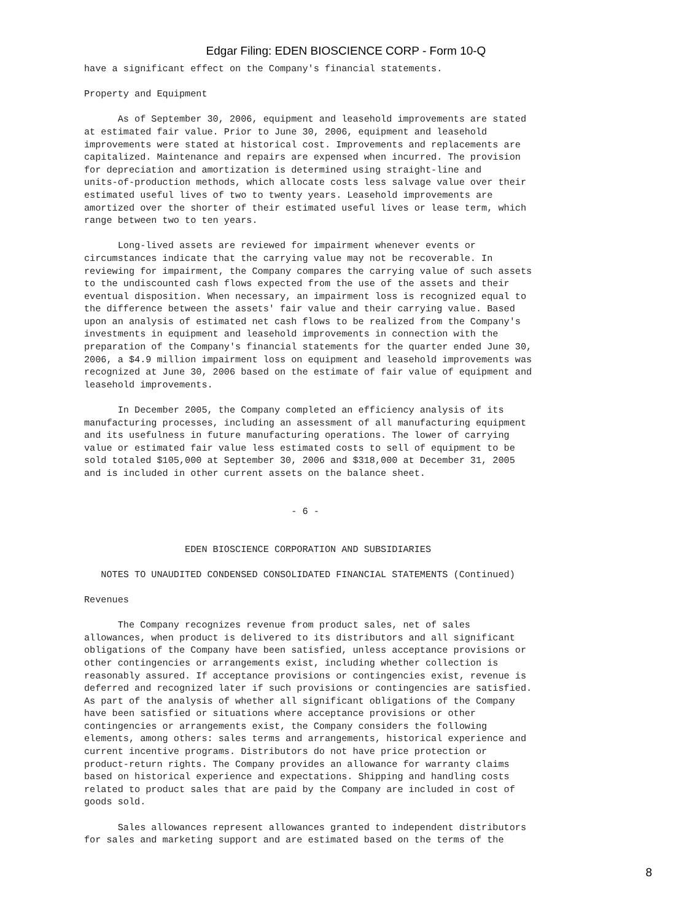Edgar Filing: EDEN BIOSCIENCE CORP - Form 10-Q
have a significant effect on the Company's financial statements.

Property and Equipment

      As of September 30, 2006, equipment and leasehold improvements are stated
at estimated fair value. Prior to June 30, 2006, equipment and leasehold
improvements were stated at historical cost. Improvements and replacements are
capitalized. Maintenance and repairs are expensed when incurred. The provision
for depreciation and amortization is determined using straight-line and
units-of-production methods, which allocate costs less salvage value over their
estimated useful lives of two to twenty years. Leasehold improvements are
amortized over the shorter of their estimated useful lives or lease term, which
range between two to ten years.

      Long-lived assets are reviewed for impairment whenever events or
circumstances indicate that the carrying value may not be recoverable. In
reviewing for impairment, the Company compares the carrying value of such assets
to the undiscounted cash flows expected from the use of the assets and their
eventual disposition. When necessary, an impairment loss is recognized equal to
the difference between the assets' fair value and their carrying value. Based
upon an analysis of estimated net cash flows to be realized from the Company's
investments in equipment and leasehold improvements in connection with the
preparation of the Company's financial statements for the quarter ended June 30,
2006, a $4.9 million impairment loss on equipment and leasehold improvements was
recognized at June 30, 2006 based on the estimate of fair value of equipment and
leasehold improvements.

      In December 2005, the Company completed an efficiency analysis of its
manufacturing processes, including an assessment of all manufacturing equipment
and its usefulness in future manufacturing operations. The lower of carrying
value or estimated fair value less estimated costs to sell of equipment to be
sold totaled $105,000 at September 30, 2006 and $318,000 at December 31, 2005
and is included in other current assets on the balance sheet.


                                     - 6 -


                  EDEN BIOSCIENCE CORPORATION AND SUBSIDIARIES

   NOTES TO UNAUDITED CONDENSED CONSOLIDATED FINANCIAL STATEMENTS (Continued)

Revenues

      The Company recognizes revenue from product sales, net of sales
allowances, when product is delivered to its distributors and all significant
obligations of the Company have been satisfied, unless acceptance provisions or
other contingencies or arrangements exist, including whether collection is
reasonably assured. If acceptance provisions or contingencies exist, revenue is
deferred and recognized later if such provisions or contingencies are satisfied.
As part of the analysis of whether all significant obligations of the Company
have been satisfied or situations where acceptance provisions or other
contingencies or arrangements exist, the Company considers the following
elements, among others: sales terms and arrangements, historical experience and
current incentive programs. Distributors do not have price protection or
product-return rights. The Company provides an allowance for warranty claims
based on historical experience and expectations. Shipping and handling costs
related to product sales that are paid by the Company are included in cost of
goods sold.

      Sales allowances represent allowances granted to independent distributors
for sales and marketing support and are estimated based on the terms of the
8